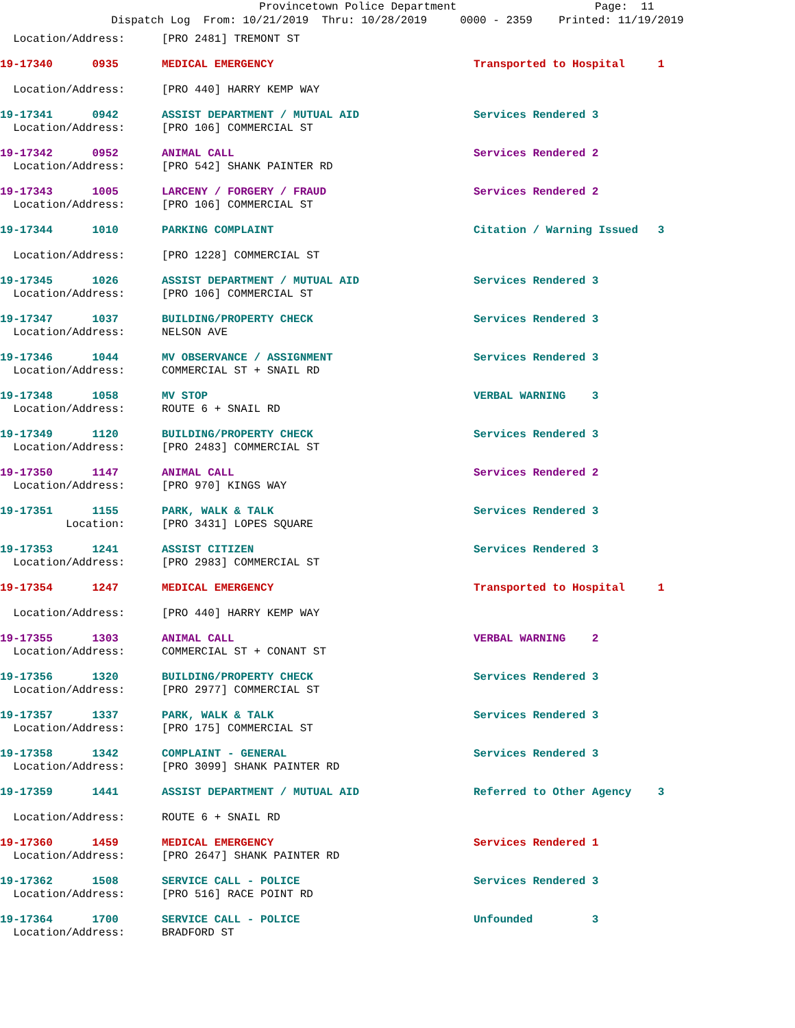Provincetown Police Department Page: 11 Dispatch Log From: 10/21/2019 Thru: 10/28/2019 0000 - 2359 Printed: 11/19/2019
| Location/Address: | [PRO 2481] TREMONT ST | |
| 19-17340 0935 | MEDICAL EMERGENCY | Transported to Hospital 1 |
| Location/Address: | [PRO 440] HARRY KEMP WAY | |
| 19-17341 0942 | ASSIST DEPARTMENT / MUTUAL AID | Services Rendered 3 |
| Location/Address: | [PRO 106] COMMERCIAL ST | |
| 19-17342 0952 | ANIMAL CALL | Services Rendered 2 |
| Location/Address: | [PRO 542] SHANK PAINTER RD | |
| 19-17343 1005 | LARCENY / FORGERY / FRAUD | Services Rendered 2 |
| Location/Address: | [PRO 106] COMMERCIAL ST | |
| 19-17344 1010 | PARKING COMPLAINT | Citation / Warning Issued 3 |
| Location/Address: | [PRO 1228] COMMERCIAL ST | |
| 19-17345 1026 | ASSIST DEPARTMENT / MUTUAL AID | Services Rendered 3 |
| Location/Address: | [PRO 106] COMMERCIAL ST | |
| 19-17347 1037 | BUILDING/PROPERTY CHECK | Services Rendered 3 |
| Location/Address: | NELSON AVE | |
| 19-17346 1044 | MV OBSERVANCE / ASSIGNMENT | Services Rendered 3 |
| Location/Address: | COMMERCIAL ST + SNAIL RD | |
| 19-17348 1058 | MV STOP | VERBAL WARNING 3 |
| Location/Address: | ROUTE 6 + SNAIL RD | |
| 19-17349 1120 | BUILDING/PROPERTY CHECK | Services Rendered 3 |
| Location/Address: | [PRO 2483] COMMERCIAL ST | |
| 19-17350 1147 | ANIMAL CALL | Services Rendered 2 |
| Location/Address: | [PRO 970] KINGS WAY | |
| 19-17351 1155 | PARK, WALK & TALK | Services Rendered 3 |
| Location: | [PRO 3431] LOPES SQUARE | |
| 19-17353 1241 | ASSIST CITIZEN | Services Rendered 3 |
| Location/Address: | [PRO 2983] COMMERCIAL ST | |
| 19-17354 1247 | MEDICAL EMERGENCY | Transported to Hospital 1 |
| Location/Address: | [PRO 440] HARRY KEMP WAY | |
| 19-17355 1303 | ANIMAL CALL | VERBAL WARNING 2 |
| Location/Address: | COMMERCIAL ST + CONANT ST | |
| 19-17356 1320 | BUILDING/PROPERTY CHECK | Services Rendered 3 |
| Location/Address: | [PRO 2977] COMMERCIAL ST | |
| 19-17357 1337 | PARK, WALK & TALK | Services Rendered 3 |
| Location/Address: | [PRO 175] COMMERCIAL ST | |
| 19-17358 1342 | COMPLAINT - GENERAL | Services Rendered 3 |
| Location/Address: | [PRO 3099] SHANK PAINTER RD | |
| 19-17359 1441 | ASSIST DEPARTMENT / MUTUAL AID | Referred to Other Agency 3 |
| Location/Address: | ROUTE 6 + SNAIL RD | |
| 19-17360 1459 | MEDICAL EMERGENCY | Services Rendered 1 |
| Location/Address: | [PRO 2647] SHANK PAINTER RD | |
| 19-17362 1508 | SERVICE CALL - POLICE | Services Rendered 3 |
| Location/Address: | [PRO 516] RACE POINT RD | |
| 19-17364 1700 | SERVICE CALL - POLICE | Unfounded 3 |
| Location/Address: | BRADFORD ST | |